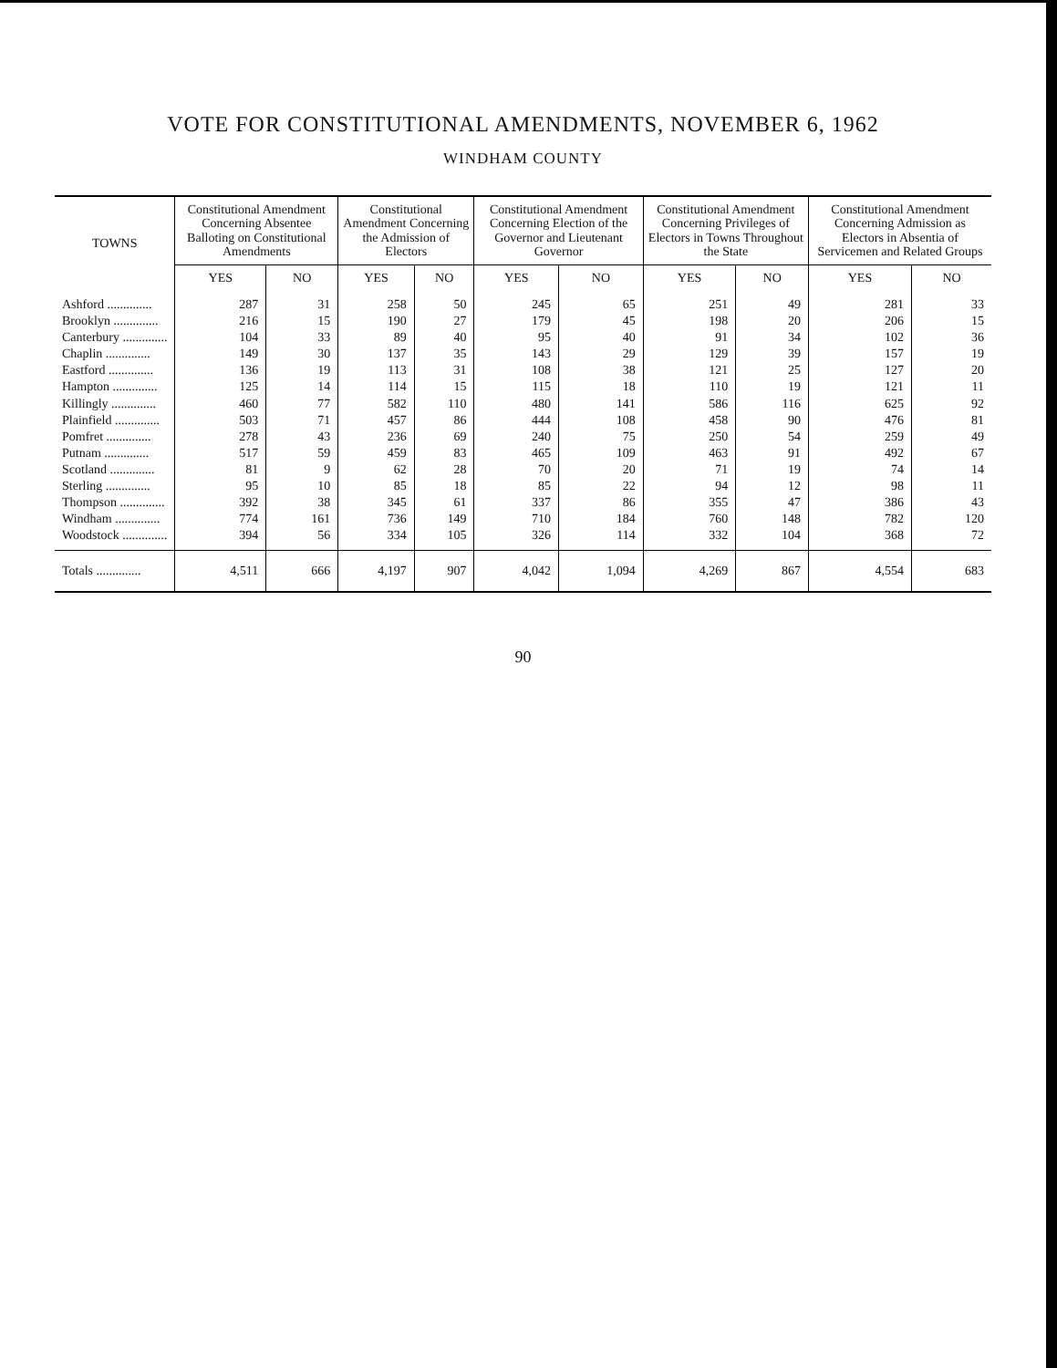VOTE FOR CONSTITUTIONAL AMENDMENTS, NOVEMBER 6, 1962
WINDHAM COUNTY
| TOWNS | Constitutional Amendment Concerning Absentee Balloting on Constitutional Amendments | | Constitutional Amendment Concerning the Admission of Electors | | Constitutional Amendment Concerning Election of the Governor and Lieutenant Governor | | Constitutional Amendment Concerning Privileges of Electors in Towns Throughout the State | | Constitutional Amendment Concerning Admission as Electors in Absentia of Servicemen and Related Groups | |
| --- | --- | --- | --- | --- | --- | --- | --- | --- | --- | --- |
| | YES | NO | YES | NO | YES | NO | YES | NO | YES | NO |
| Ashford .............. | 287 | 31 | 258 | 50 | 245 | 65 | 251 | 49 | 281 | 33 |
| Brooklyn .............. | 216 | 15 | 190 | 27 | 179 | 45 | 198 | 20 | 206 | 15 |
| Canterbury .............. | 104 | 33 | 89 | 40 | 95 | 40 | 91 | 34 | 102 | 36 |
| Chaplin .............. | 149 | 30 | 137 | 35 | 143 | 29 | 129 | 39 | 157 | 19 |
| Eastford .............. | 136 | 19 | 113 | 31 | 108 | 38 | 121 | 25 | 127 | 20 |
| Hampton .............. | 125 | 14 | 114 | 15 | 115 | 18 | 110 | 19 | 121 | 11 |
| Killingly .............. | 460 | 77 | 582 | 110 | 480 | 141 | 586 | 116 | 625 | 92 |
| Plainfield .............. | 503 | 71 | 457 | 86 | 444 | 108 | 458 | 90 | 476 | 81 |
| Pomfret .............. | 278 | 43 | 236 | 69 | 240 | 75 | 250 | 54 | 259 | 49 |
| Putnam .............. | 517 | 59 | 459 | 83 | 465 | 109 | 463 | 91 | 492 | 67 |
| Scotland .............. | 81 | 9 | 62 | 28 | 70 | 20 | 71 | 19 | 74 | 14 |
| Sterling .............. | 95 | 10 | 85 | 18 | 85 | 22 | 94 | 12 | 98 | 11 |
| Thompson .............. | 392 | 38 | 345 | 61 | 337 | 86 | 355 | 47 | 386 | 43 |
| Windham .............. | 774 | 161 | 736 | 149 | 710 | 184 | 760 | 148 | 782 | 120 |
| Woodstock .............. | 394 | 56 | 334 | 105 | 326 | 114 | 332 | 104 | 368 | 72 |
| Totals .............. | 4,511 | 666 | 4,197 | 907 | 4,042 | 1,094 | 4,269 | 867 | 4,554 | 683 |
90